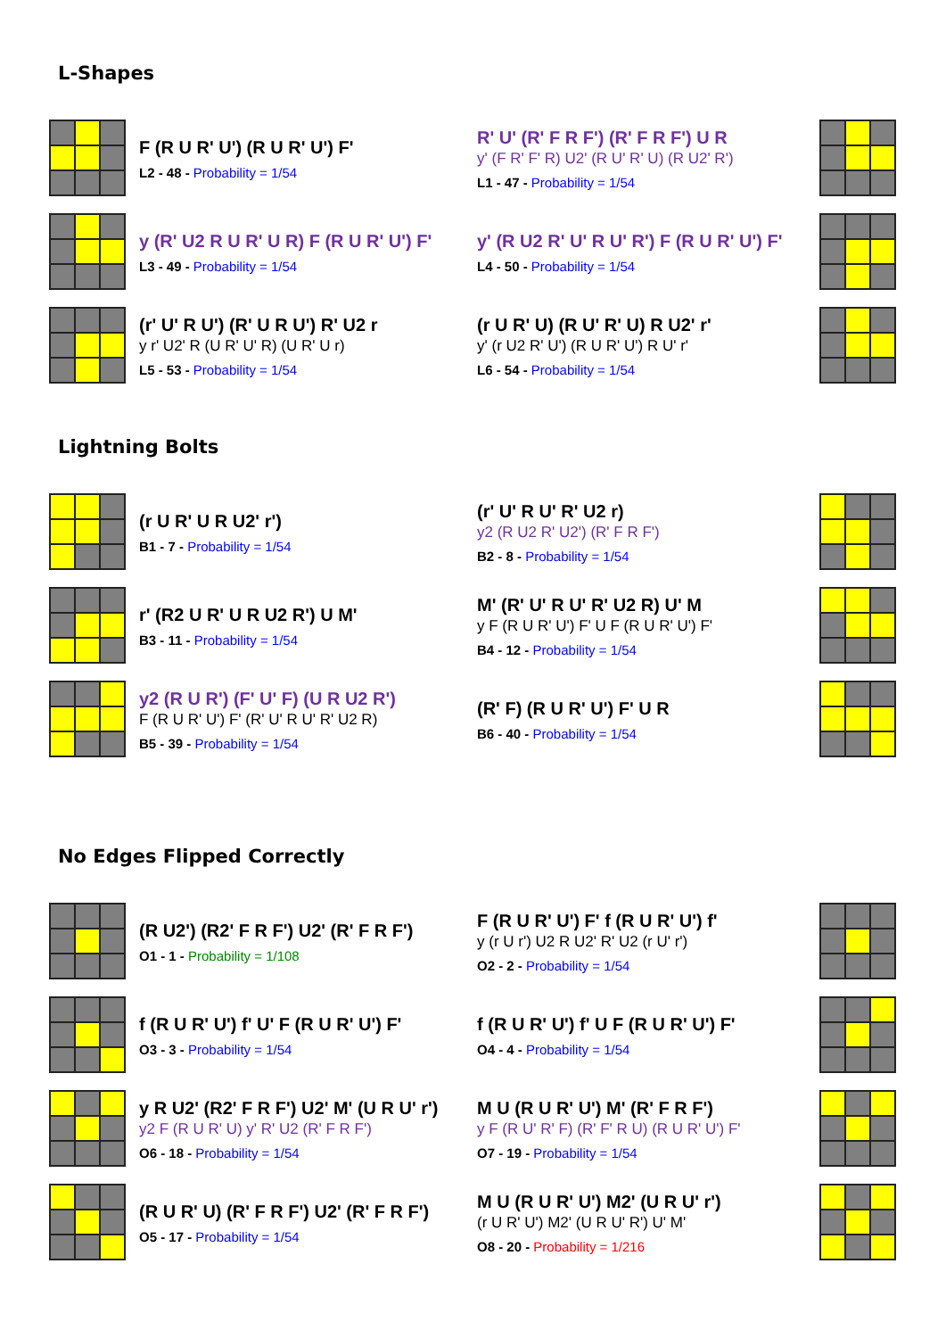L-Shapes
F (R U R' U') (R U R' U') F'
L2 - 48 - Probability = 1/54
R' U' (R' F R F') (R' F R F') U R
y' (F R' F' R) U2' (R U' R' U) (R U2' R')
L1 - 47 - Probability = 1/54
y (R' U2 R U R' U R) F (R U R' U') F'
L3 - 49 - Probability = 1/54
y' (R U2 R' U' R U' R') F (R U R' U') F'
L4 - 50 - Probability = 1/54
(r' U' R U') (R' U R U') R' U2 r
y r' U2' R (U R' U' R) (U R' U r)
L5 - 53 - Probability = 1/54
(r U R' U) (R U' R' U) R U2' r'
y' (r U2 R' U') (R U R' U') R U' r'
L6 - 54 - Probability = 1/54
Lightning Bolts
(r U R' U R U2' r')
B1 - 7 - Probability = 1/54
(r' U' R U' R' U2 r)
y2 (R U2 R' U2') (R' F R F')
B2 - 8 - Probability = 1/54
r' (R2 U R' U R U2 R') U M'
B3 - 11 - Probability = 1/54
M' (R' U' R U' R' U2 R) U' M
y F (R U R' U') F' U F (R U R' U') F'
B4 - 12 - Probability = 1/54
y2 (R U R') (F' U' F) (U R U2 R')
F (R U R' U') F' (R' U' R U' R' U2 R)
B5 - 39 - Probability = 1/54
(R' F) (R U R' U') F' U R
B6 - 40 - Probability = 1/54
No Edges Flipped Correctly
(R U2') (R2' F R F') U2' (R' F R F')
O1 - 1 - Probability = 1/108
F (R U R' U') F' f (R U R' U') f'
y (r U r') U2 R U2' R' U2 (r U' r')
O2 - 2 - Probability = 1/54
f (R U R' U') f' U' F (R U R' U') F'
O3 - 3 - Probability = 1/54
f (R U R' U') f' U F (R U R' U') F'
O4 - 4 - Probability = 1/54
y R U2' (R2' F R F') U2' M' (U R U' r')
y2 F (R U R' U) y' R' U2 (R' F R F')
O6 - 18 - Probability = 1/54
M U (R U R' U') M' (R' F R F')
y F (R U' R' F) (R' F' R U) (R U R' U') F'
O7 - 19 - Probability = 1/54
(R U R' U) (R' F R F') U2' (R' F R F')
O5 - 17 - Probability = 1/54
M U (R U R' U') M2' (U R U' r')
(r U R' U') M2' (U R U' R') U' M'
O8 - 20 - Probability = 1/216